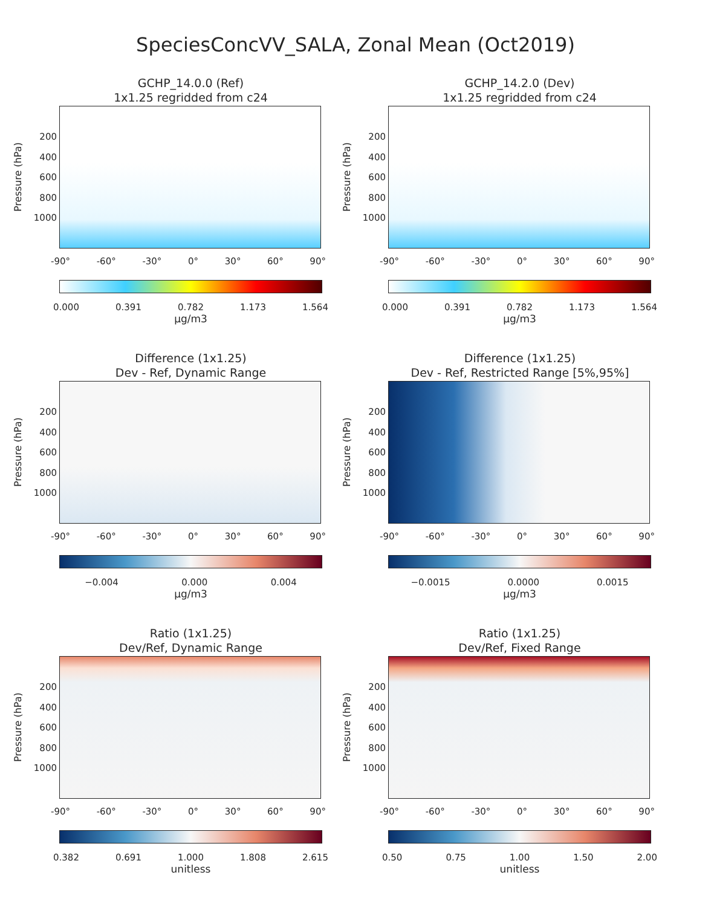SpeciesConcVV_SALA, Zonal Mean (Oct2019)
GCHP_14.0.0 (Ref)
1x1.25 regridded from c24
Pressure (hPa)
200
400
600
800
1000
-90° -60° -30° 0° 30° 60° 90°
0.000 0.391 0.782 1.173 1.564
µg/m3
GCHP_14.2.0 (Dev)
1x1.25 regridded from c24
Pressure (hPa)
200
400
600
800
1000
-90° -60° -30° 0° 30° 60° 90°
0.000 0.391 0.782 1.173 1.564
µg/m3
Difference (1x1.25)
Dev - Ref, Dynamic Range
Pressure (hPa)
200
400
600
800
1000
-90° -60° -30° 0° 30° 60° 90°
−0.004 0.000 0.004
µg/m3
Difference (1x1.25)
Dev - Ref, Restricted Range [5%,95%]
Pressure (hPa)
200
400
600
800
1000
-90° -60° -30° 0° 30° 60° 90°
−0.0015 0.0000 0.0015
µg/m3
Ratio (1x1.25)
Dev/Ref, Dynamic Range
Pressure (hPa)
200
400
600
800
1000
-90° -60° -30° 0° 30° 60° 90°
0.382 0.691 1.000 1.808 2.615
unitless
Ratio (1x1.25)
Dev/Ref, Fixed Range
Pressure (hPa)
200
400
600
800
1000
-90° -60° -30° 0° 30° 60° 90°
0.50 0.75 1.00 1.50 2.00
unitless